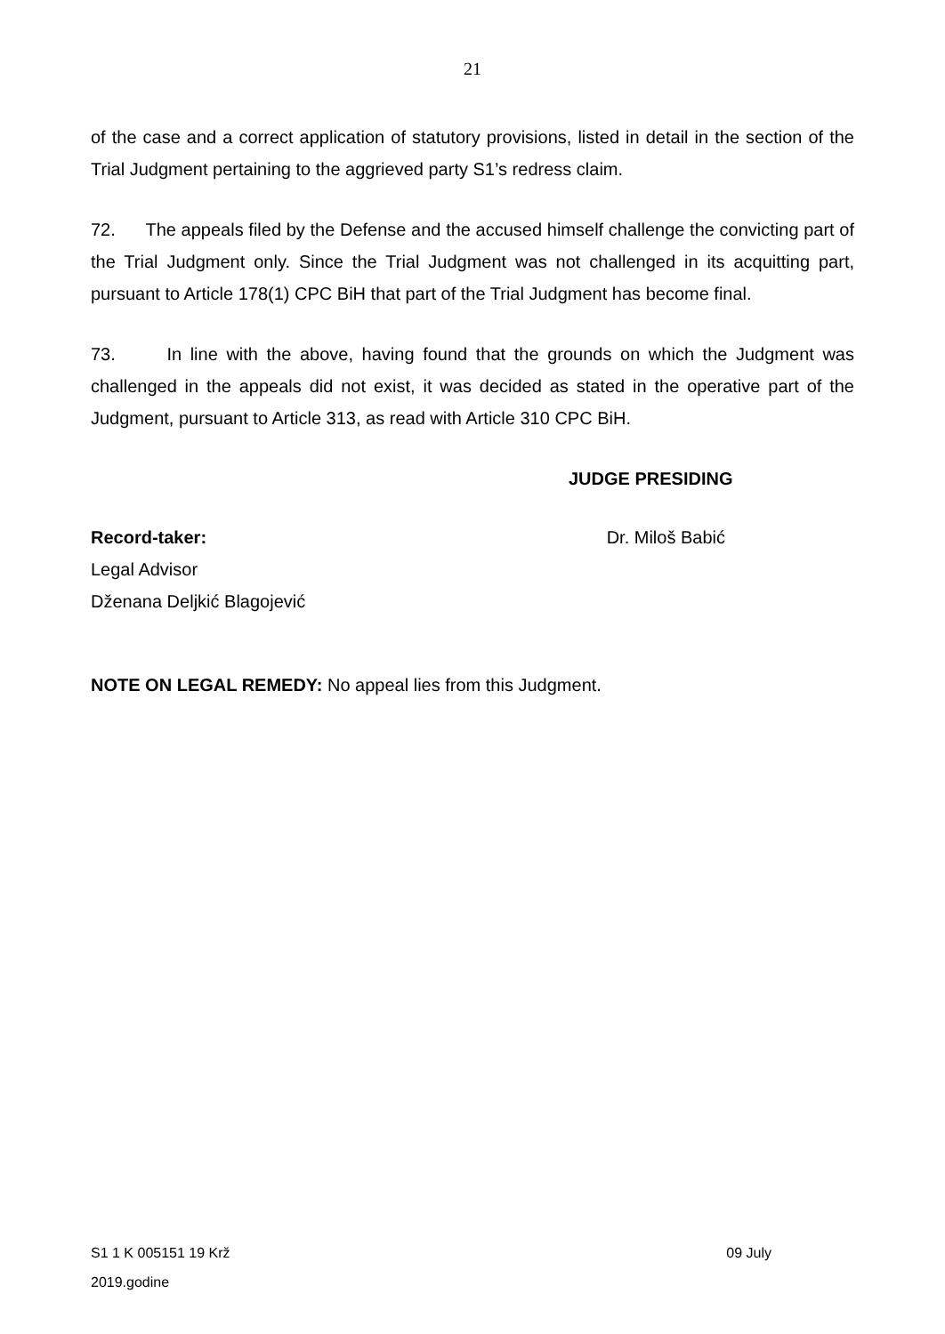21
of the case and a correct application of statutory provisions, listed in detail in the section of the Trial Judgment pertaining to the aggrieved party S1’s redress claim.
72. The appeals filed by the Defense and the accused himself challenge the convicting part of the Trial Judgment only. Since the Trial Judgment was not challenged in its acquitting part, pursuant to Article 178(1) CPC BiH that part of the Trial Judgment has become final.
73. In line with the above, having found that the grounds on which the Judgment was challenged in the appeals did not exist, it was decided as stated in the operative part of the Judgment, pursuant to Article 313, as read with Article 310 CPC BiH.
JUDGE PRESIDING
Record-taker: Dr. Miloš Babić
Legal Advisor
Dženana Deljkić Blagojević
NOTE ON LEGAL REMEDY: No appeal lies from this Judgment.
S1 1 K 005151 19 Krž 09 July
2019.godine